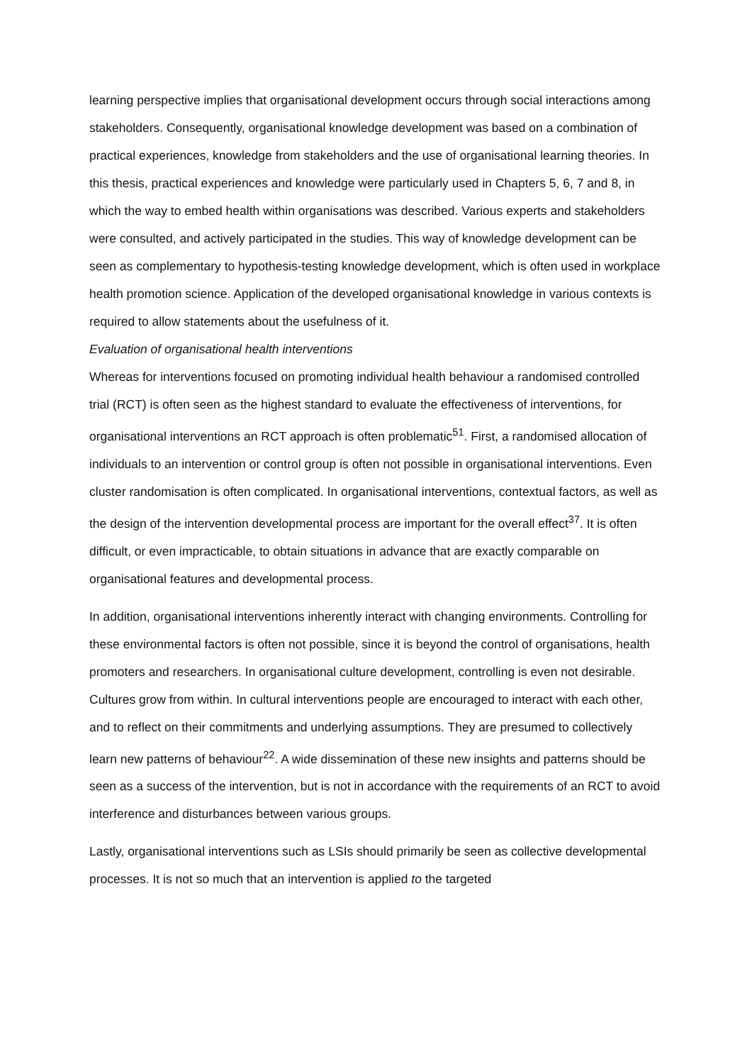learning perspective implies that organisational development occurs through social interactions among stakeholders. Consequently, organisational knowledge development was based on a combination of practical experiences, knowledge from stakeholders and the use of organisational learning theories. In this thesis, practical experiences and knowledge were particularly used in Chapters 5, 6, 7 and 8, in which the way to embed health within organisations was described. Various experts and stakeholders were consulted, and actively participated in the studies. This way of knowledge development can be seen as complementary to hypothesis-testing knowledge development, which is often used in workplace health promotion science. Application of the developed organisational knowledge in various contexts is required to allow statements about the usefulness of it.
Evaluation of organisational health interventions
Whereas for interventions focused on promoting individual health behaviour a randomised controlled trial (RCT) is often seen as the highest standard to evaluate the effectiveness of interventions, for organisational interventions an RCT approach is often problematic<sup>51</sup>. First, a randomised allocation of individuals to an intervention or control group is often not possible in organisational interventions. Even cluster randomisation is often complicated. In organisational interventions, contextual factors, as well as the design of the intervention developmental process are important for the overall effect<sup>37</sup>. It is often difficult, or even impracticable, to obtain situations in advance that are exactly comparable on organisational features and developmental process.
In addition, organisational interventions inherently interact with changing environments. Controlling for these environmental factors is often not possible, since it is beyond the control of organisations, health promoters and researchers. In organisational culture development, controlling is even not desirable. Cultures grow from within. In cultural interventions people are encouraged to interact with each other, and to reflect on their commitments and underlying assumptions. They are presumed to collectively learn new patterns of behaviour<sup>22</sup>. A wide dissemination of these new insights and patterns should be seen as a success of the intervention, but is not in accordance with the requirements of an RCT to avoid interference and disturbances between various groups.
Lastly, organisational interventions such as LSIs should primarily be seen as collective developmental processes. It is not so much that an intervention is applied to the targeted